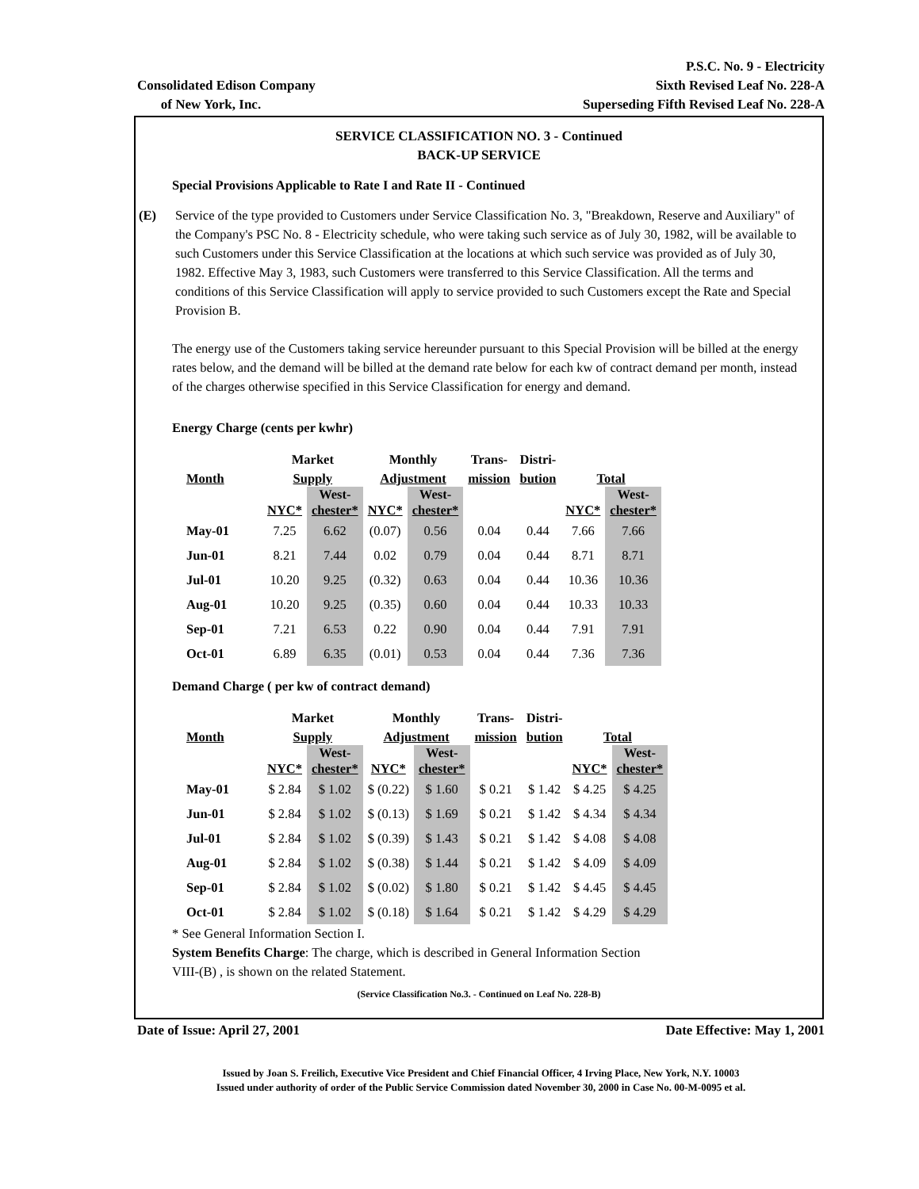P.S.C. No. 9 - Electricity
Consolidated Edison Company Sixth Revised Leaf No. 228-A
of New York, Inc. Superseding Fifth Revised Leaf No. 228-A
SERVICE CLASSIFICATION NO. 3 - Continued
BACK-UP SERVICE
Special Provisions Applicable to Rate I and Rate II - Continued
(E) Service of the type provided to Customers under Service Classification No. 3, "Breakdown, Reserve and Auxiliary" of the Company's PSC No. 8 - Electricity schedule, who were taking such service as of July 30, 1982, will be available to such Customers under this Service Classification at the locations at which such service was provided as of July 30, 1982. Effective May 3, 1983, such Customers were transferred to this Service Classification. All the terms and conditions of this Service Classification will apply to service provided to such Customers except the Rate and Special Provision B.
The energy use of the Customers taking service hereunder pursuant to this Special Provision will be billed at the energy rates below, and the demand will be billed at the demand rate below for each kw of contract demand per month, instead of the charges otherwise specified in this Service Classification for energy and demand.
Energy Charge (cents per kwhr)
| | Market | | Monthly | | Trans- | Distri- | | |
| --- | --- | --- | --- | --- | --- | --- | --- | --- |
| Month | Supply | | Adjustment | | mission | bution | Total | |
| | NYC* | West- chester* | NYC* | West- chester* | | | NYC* | West- chester* |
| May-01 | 7.25 | 6.62 | (0.07) | 0.56 | 0.04 | 0.44 | 7.66 | 7.66 |
| Jun-01 | 8.21 | 7.44 | 0.02 | 0.79 | 0.04 | 0.44 | 8.71 | 8.71 |
| Jul-01 | 10.20 | 9.25 | (0.32) | 0.63 | 0.04 | 0.44 | 10.36 | 10.36 |
| Aug-01 | 10.20 | 9.25 | (0.35) | 0.60 | 0.04 | 0.44 | 10.33 | 10.33 |
| Sep-01 | 7.21 | 6.53 | 0.22 | 0.90 | 0.04 | 0.44 | 7.91 | 7.91 |
| Oct-01 | 6.89 | 6.35 | (0.01) | 0.53 | 0.04 | 0.44 | 7.36 | 7.36 |
Demand Charge ( per kw of contract demand)
| | Market | | Monthly | | Trans- | Distri- | | |
| --- | --- | --- | --- | --- | --- | --- | --- | --- |
| Month | Supply | | Adjustment | | mission | bution | Total | |
| | NYC* | West- chester* | NYC* | West- chester* | | | NYC* | West- chester* |
| May-01 | $ 2.84 | $ 1.02 | $ (0.22) | $ 1.60 | $ 0.21 | $ 1.42 | $ 4.25 | $ 4.25 |
| Jun-01 | $ 2.84 | $ 1.02 | $ (0.13) | $ 1.69 | $ 0.21 | $ 1.42 | $ 4.34 | $ 4.34 |
| Jul-01 | $ 2.84 | $ 1.02 | $ (0.39) | $ 1.43 | $ 0.21 | $ 1.42 | $ 4.08 | $ 4.08 |
| Aug-01 | $ 2.84 | $ 1.02 | $ (0.38) | $ 1.44 | $ 0.21 | $ 1.42 | $ 4.09 | $ 4.09 |
| Sep-01 | $ 2.84 | $ 1.02 | $ (0.02) | $ 1.80 | $ 0.21 | $ 1.42 | $ 4.45 | $ 4.45 |
| Oct-01 | $ 2.84 | $ 1.02 | $ (0.18) | $ 1.64 | $ 0.21 | $ 1.42 | $ 4.29 | $ 4.29 |
* See General Information Section I.
System Benefits Charge: The charge, which is described in General Information Section
VIII-(B) , is shown on the related Statement.
(Service Classification No.3. - Continued on Leaf No. 228-B)
Date of Issue: April 27, 2001 Date Effective: May 1, 2001
Issued by Joan S. Freilich, Executive Vice President and Chief Financial Officer, 4 Irving Place, New York, N.Y. 10003
Issued under authority of order of the Public Service Commission dated November 30, 2000 in Case No. 00-M-0095 et al.